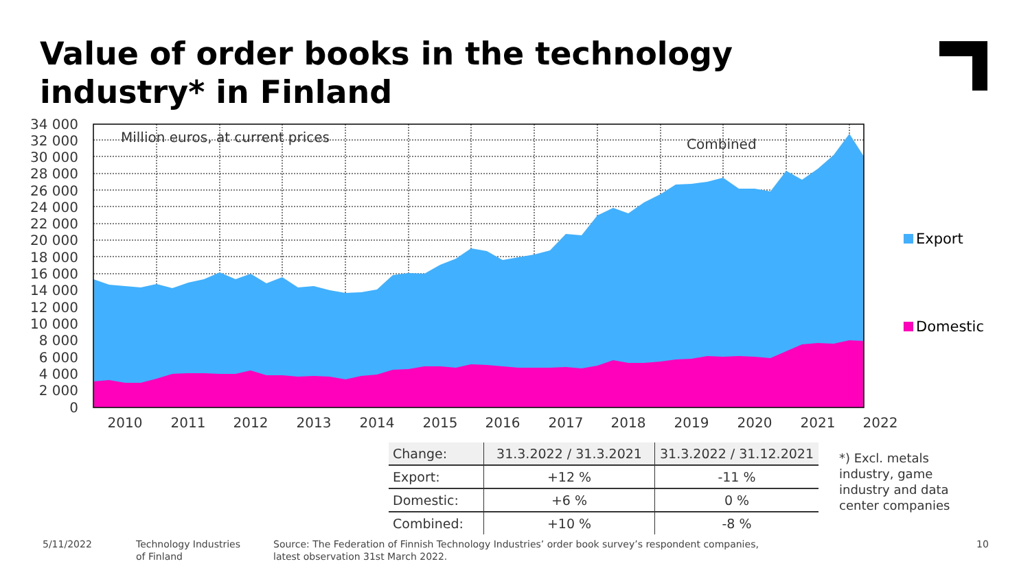Value of order books in the technology industry* in Finland
34 000
32 000
30 000
28 000
26 000
24 000
22 000
20 000
18 000
16 000
14 000
12 000
10 000
8 000
6 000
4 000
2 000
0
2010
2011
2012
2013
2014
2015
2016
2017
2018
2019
2020
2021
2022
Million euros, at current prices
Combined
Export
Domestic
| Change: | 31.3.2022 / 31.3.2021 | 31.3.2022 / 31.12.2021 |
| --- | --- | --- |
| Export: | +12 % | -11 % |
| Domestic: | +6 % | 0 % |
| Combined: | +10 % | -8 % |
*) Excl. metals
industry, game
industry and data
center companies
5/11/2022
Technology Industries
of Finland
Source: The Federation of Finnish Technology Industries’ order book survey’s respondent companies,
latest observation 31st March 2022.
10